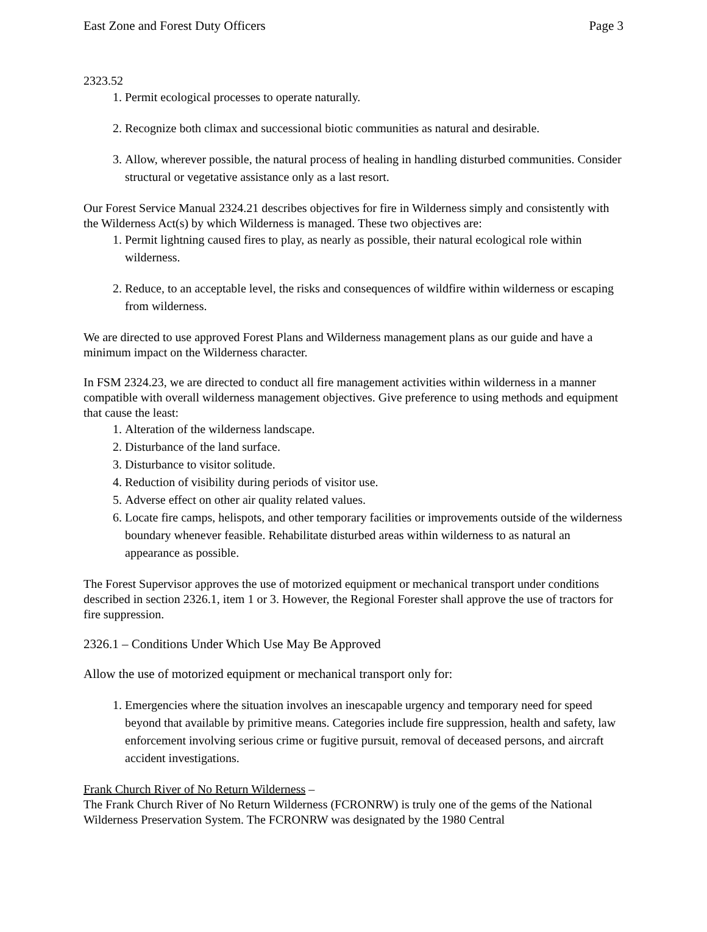East Zone and Forest Duty Officers Page 3
2323.52
1. Permit ecological processes to operate naturally.
2. Recognize both climax and successional biotic communities as natural and desirable.
3. Allow, wherever possible, the natural process of healing in handling disturbed communities. Consider structural or vegetative assistance only as a last resort.
Our Forest Service Manual 2324.21 describes objectives for fire in Wilderness simply and consistently with the Wilderness Act(s) by which Wilderness is managed. These two objectives are:
1. Permit lightning caused fires to play, as nearly as possible, their natural ecological role within wilderness.
2. Reduce, to an acceptable level, the risks and consequences of wildfire within wilderness or escaping from wilderness.
We are directed to use approved Forest Plans and Wilderness management plans as our guide and have a minimum impact on the Wilderness character.
In FSM 2324.23, we are directed to conduct all fire management activities within wilderness in a manner compatible with overall wilderness management objectives. Give preference to using methods and equipment that cause the least:
1. Alteration of the wilderness landscape.
2. Disturbance of the land surface.
3. Disturbance to visitor solitude.
4. Reduction of visibility during periods of visitor use.
5. Adverse effect on other air quality related values.
6. Locate fire camps, helispots, and other temporary facilities or improvements outside of the wilderness boundary whenever feasible. Rehabilitate disturbed areas within wilderness to as natural an appearance as possible.
The Forest Supervisor approves the use of motorized equipment or mechanical transport under conditions described in section 2326.1, item 1 or 3. However, the Regional Forester shall approve the use of tractors for fire suppression.
2326.1 – Conditions Under Which Use May Be Approved
Allow the use of motorized equipment or mechanical transport only for:
1. Emergencies where the situation involves an inescapable urgency and temporary need for speed beyond that available by primitive means. Categories include fire suppression, health and safety, law enforcement involving serious crime or fugitive pursuit, removal of deceased persons, and aircraft accident investigations.
Frank Church River of No Return Wilderness –
The Frank Church River of No Return Wilderness (FCRONRW) is truly one of the gems of the National Wilderness Preservation System. The FCRONRW was designated by the 1980 Central